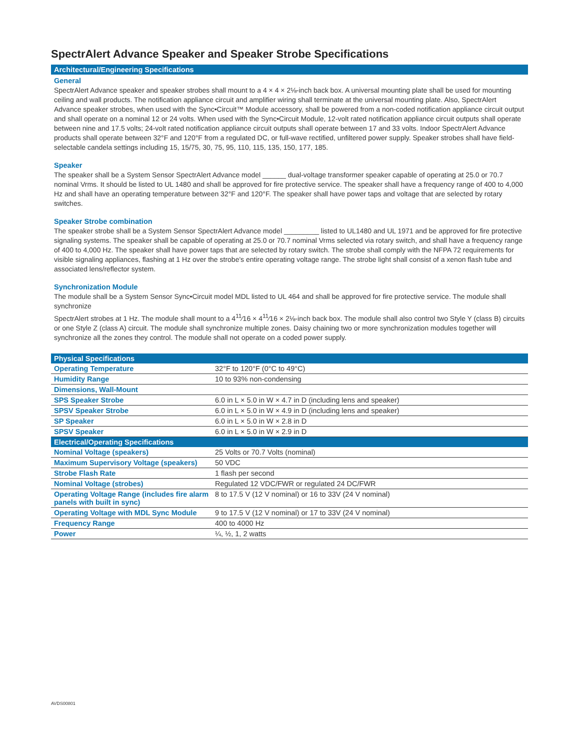SpectrAlert Advance Speaker and Speaker Strobe Specifications
Architectural/Engineering Specifications
General
SpectrAlert Advance speaker and speaker strobes shall mount to a 4 × 4 × 2⅛-inch back box. A universal mounting plate shall be used for mounting ceiling and wall products. The notification appliance circuit and amplifier wiring shall terminate at the universal mounting plate. Also, SpectrAlert Advance speaker strobes, when used with the Sync•Circuit™ Module accessory, shall be powered from a non-coded notification appliance circuit output and shall operate on a nominal 12 or 24 volts. When used with the Sync•Circuit Module, 12-volt rated notification appliance circuit outputs shall operate between nine and 17.5 volts; 24-volt rated notification appliance circuit outputs shall operate between 17 and 33 volts. Indoor SpectrAlert Advance products shall operate between 32°F and 120°F from a regulated DC, or full-wave rectified, unfiltered power supply. Speaker strobes shall have field-selectable candela settings including 15, 15/75, 30, 75, 95, 110, 115, 135, 150, 177, 185.
Speaker
The speaker shall be a System Sensor SpectrAlert Advance model ______ dual-voltage transformer speaker capable of operating at 25.0 or 70.7 nominal Vrms. It should be listed to UL 1480 and shall be approved for fire protective service. The speaker shall have a frequency range of 400 to 4,000 Hz and shall have an operating temperature between 32°F and 120°F. The speaker shall have power taps and voltage that are selected by rotary switches.
Speaker Strobe combination
The speaker strobe shall be a System Sensor SpectrAlert Advance model _________ listed to UL1480 and UL 1971 and be approved for fire protective signaling systems. The speaker shall be capable of operating at 25.0 or 70.7 nominal Vrms selected via rotary switch, and shall have a frequency range of 400 to 4,000 Hz. The speaker shall have power taps that are selected by rotary switch. The strobe shall comply with the NFPA 72 requirements for visible signaling appliances, flashing at 1 Hz over the strobe's entire operating voltage range. The strobe light shall consist of a xenon flash tube and associated lens/reflector system.
Synchronization Module
The module shall be a System Sensor Sync•Circuit model MDL listed to UL 464 and shall be approved for fire protective service. The module shall synchronize
SpectrAlert strobes at 1 Hz. The module shall mount to a 4<sup>11</sup>⁄16 × 4<sup>11</sup>⁄16 × 2⅛-inch back box. The module shall also control two Style Y (class B) circuits or one Style Z (class A) circuit. The module shall synchronize multiple zones. Daisy chaining two or more synchronization modules together will synchronize all the zones they control. The module shall not operate on a coded power supply.
| Physical Specifications | |
| --- | --- |
| Operating Temperature | 32°F to 120°F (0°C to 49°C) |
| Humidity Range | 10 to 93% non-condensing |
| Dimensions, Wall-Mount | |
| SPS Speaker Strobe | 6.0 in L × 5.0 in W × 4.7 in D (including lens and speaker) |
| SPSV Speaker Strobe | 6.0 in L × 5.0 in W × 4.9 in D (including lens and speaker) |
| SP Speaker | 6.0 in L × 5.0 in W × 2.8 in D |
| SPSV Speaker | 6.0 in L × 5.0 in W × 2.9 in D |
| Electrical/Operating Specifications | |
| Nominal Voltage (speakers) | 25 Volts or 70.7 Volts (nominal) |
| Maximum Supervisory Voltage (speakers) | 50 VDC |
| Strobe Flash Rate | 1 flash per second |
| Nominal Voltage (strobes) | Regulated 12 VDC/FWR or regulated 24 DC/FWR |
| Operating Voltage Range (includes fire alarm panels with built in sync) | 8 to 17.5 V (12 V nominal) or 16 to 33V (24 V nominal) |
| Operating Voltage with MDL Sync Module | 9 to 17.5 V (12 V nominal) or 17 to 33V (24 V nominal) |
| Frequency Range | 400 to 4000 Hz |
| Power | ¼, ½, 1, 2 watts |
AVDS00801